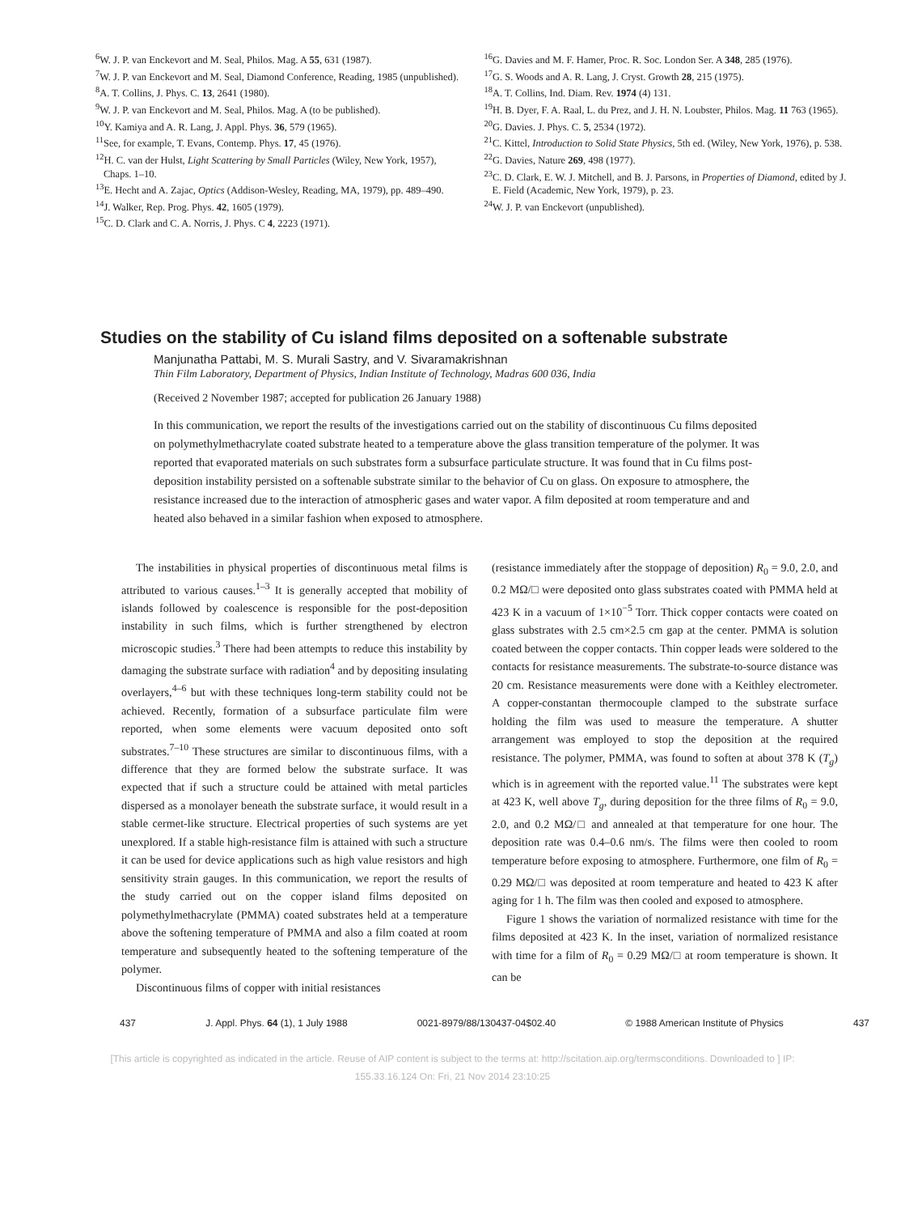<sup>6</sup> W. J. P. van Enckevort and M. Seal, Philos. Mag. A 55, 631 (1987).
<sup>7</sup> W. J. P. van Enckevort and M. Seal, Diamond Conference, Reading, 1985 (unpublished).
<sup>8</sup> A. T. Collins, J. Phys. C. 13, 2641 (1980).
<sup>9</sup> W. J. P. van Enckevort and M. Seal, Philos. Mag. A (to be published).
<sup>10</sup> Y. Kamiya and A. R. Lang, J. Appl. Phys. 36, 579 (1965).
<sup>11</sup> See, for example, T. Evans, Contemp. Phys. 17, 45 (1976).
<sup>12</sup>H. C. van der Hulst, Light Scattering by Small Particles (Wiley, New York, 1957), Chaps. 1–10.
<sup>13</sup> E. Hecht and A. Zajac, Optics (Addison-Wesley, Reading, MA, 1979), pp. 489–490.
<sup>14</sup> J. Walker, Rep. Prog. Phys. 42, 1605 (1979).
<sup>15</sup>C. D. Clark and C. A. Norris, J. Phys. C 4, 2223 (1971).
<sup>16</sup> G. Davies and M. F. Hamer, Proc. R. Soc. London Ser. A 348, 285 (1976).
<sup>17</sup> G. S. Woods and A. R. Lang, J. Cryst. Growth 28, 215 (1975).
<sup>18</sup> A. T. Collins, Ind. Diam. Rev. 1974 (4) 131.
<sup>19</sup>H. B. Dyer, F. A. Raal, L. du Prez, and J. H. N. Loubster, Philos. Mag. 11 763 (1965).
<sup>20</sup> G. Davies. J. Phys. C. 5, 2534 (1972).
<sup>21</sup>C. Kittel, Introduction to Solid State Physics, 5th ed. (Wiley, New York, 1976), p. 538.
<sup>22</sup> G. Davies, Nature 269, 498 (1977).
<sup>23</sup>C. D. Clark, E. W. J. Mitchell, and B. J. Parsons, in Properties of Diamond, edited by J. E. Field (Academic, New York, 1979), p. 23.
<sup>24</sup> W. J. P. van Enckevort (unpublished).
Studies on the stability of Cu island films deposited on a softenable substrate
Manjunatha Pattabi, M. S. Murali Sastry, and V. Sivaramakrishnan
Thin Film Laboratory, Department of Physics, Indian Institute of Technology, Madras 600 036, India
(Received 2 November 1987; accepted for publication 26 January 1988)
In this communication, we report the results of the investigations carried out on the stability of discontinuous Cu films deposited on polymethylmethacrylate coated substrate heated to a temperature above the glass transition temperature of the polymer. It was reported that evaporated materials on such substrates form a subsurface particulate structure. It was found that in Cu films post-deposition instability persisted on a softenable substrate similar to the behavior of Cu on glass. On exposure to atmosphere, the resistance increased due to the interaction of atmospheric gases and water vapor. A film deposited at room temperature and and heated also behaved in a similar fashion when exposed to atmosphere.
The instabilities in physical properties of discontinuous metal films is attributed to various causes.<sup>1–3</sup> It is generally accepted that mobility of islands followed by coalescence is responsible for the post-deposition instability in such films, which is further strengthened by electron microscopic studies.<sup>3</sup> There had been attempts to reduce this instability by damaging the substrate surface with radiation<sup>4</sup> and by depositing insulating overlayers,<sup>4–6</sup> but with these techniques long-term stability could not be achieved. Recently, formation of a subsurface particulate film were reported, when some elements were vacuum deposited onto soft substrates.<sup>7–10</sup> These structures are similar to discontinuous films, with a difference that they are formed below the substrate surface. It was expected that if such a structure could be attained with metal particles dispersed as a monolayer beneath the substrate surface, it would result in a stable cermet-like structure. Electrical properties of such systems are yet unexplored. If a stable high-resistance film is attained with such a structure it can be used for device applications such as high value resistors and high sensitivity strain gauges. In this communication, we report the results of the study carried out on the copper island films deposited on polymethylmethacrylate (PMMA) coated substrates held at a temperature above the softening temperature of PMMA and also a film coated at room temperature and subsequently heated to the softening temperature of the polymer.
Discontinuous films of copper with initial resistances
(resistance immediately after the stoppage of deposition) R<sub>0</sub> = 9.0, 2.0, and 0.2 MΩ/□ were deposited onto glass substrates coated with PMMA held at 423 K in a vacuum of 1×10<sup>−5</sup> Torr. Thick copper contacts were coated on glass substrates with 2.5 cm×2.5 cm gap at the center. PMMA is solution coated between the copper contacts. Thin copper leads were soldered to the contacts for resistance measurements. The substrate-to-source distance was 20 cm. Resistance measurements were done with a Keithley electrometer. A copper-constantan thermocouple clamped to the substrate surface holding the film was used to measure the temperature. A shutter arrangement was employed to stop the deposition at the required resistance. The polymer, PMMA, was found to soften at about 378 K (T<sub>g</sub>) which is in agreement with the reported value.<sup>11</sup> The substrates were kept at 423 K, well above T<sub>g</sub>, during deposition for the three films of R<sub>0</sub> = 9.0, 2.0, and 0.2 MΩ/□ and annealed at that temperature for one hour. The deposition rate was 0.4–0.6 nm/s. The films were then cooled to room temperature before exposing to atmosphere. Furthermore, one film of R<sub>0</sub> = 0.29 MΩ/□ was deposited at room temperature and heated to 423 K after aging for 1 h. The film was then cooled and exposed to atmosphere.
Figure 1 shows the variation of normalized resistance with time for the films deposited at 423 K. In the inset, variation of normalized resistance with time for a film of R<sub>0</sub> = 0.29 MΩ/□ at room temperature is shown. It can be
437 J. Appl. Phys. 64 (1), 1 July 1988 0021-8979/88/130437-04$02.40 © 1988 American Institute of Physics 437
[This article is copyrighted as indicated in the article. Reuse of AIP content is subject to the terms at: http://scitation.aip.org/termsconditions. Downloaded to ] IP:
155.33.16.124 On: Fri, 21 Nov 2014 23:10:25